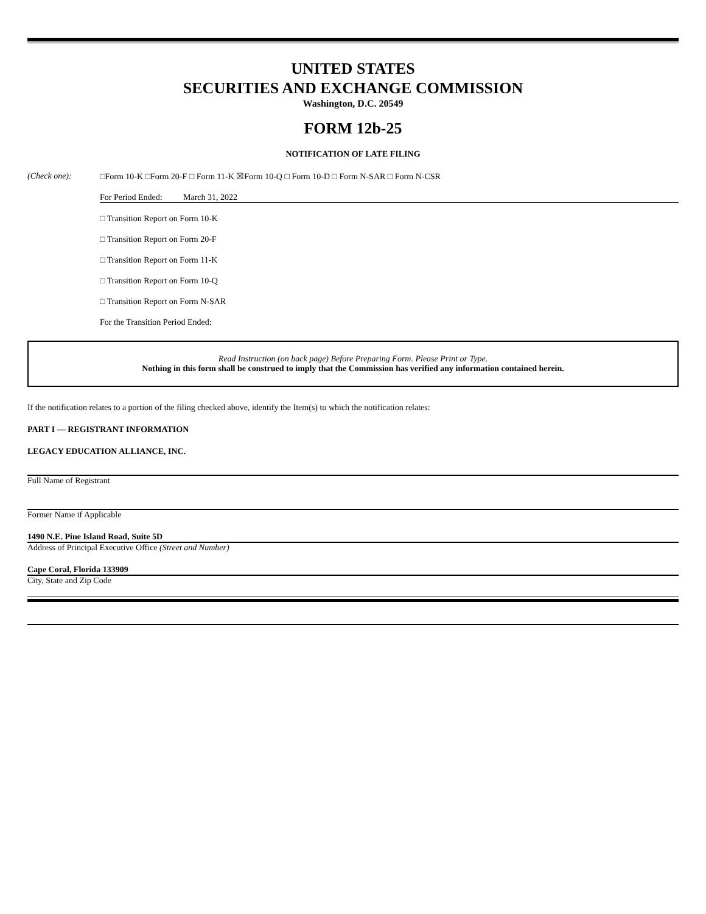UNITED STATES
SECURITIES AND EXCHANGE COMMISSION
Washington, D.C. 20549
FORM 12b-25
NOTIFICATION OF LATE FILING
(Check one): □Form 10-K □Form 20-F □ Form 11-K ☒Form 10-Q □ Form 10-D □ Form N-SAR □ Form N-CSR
For Period Ended: March 31, 2022
□ Transition Report on Form 10-K
□ Transition Report on Form 20-F
□ Transition Report on Form 11-K
□ Transition Report on Form 10-Q
□ Transition Report on Form N-SAR
For the Transition Period Ended:
Read Instruction (on back page) Before Preparing Form. Please Print or Type.
Nothing in this form shall be construed to imply that the Commission has verified any information contained herein.
If the notification relates to a portion of the filing checked above, identify the Item(s) to which the notification relates:
PART I — REGISTRANT INFORMATION
LEGACY EDUCATION ALLIANCE, INC.
Full Name of Registrant
Former Name if Applicable
1490 N.E. Pine Island Road, Suite 5D
Address of Principal Executive Office (Street and Number)
Cape Coral, Florida 133909
City, State and Zip Code